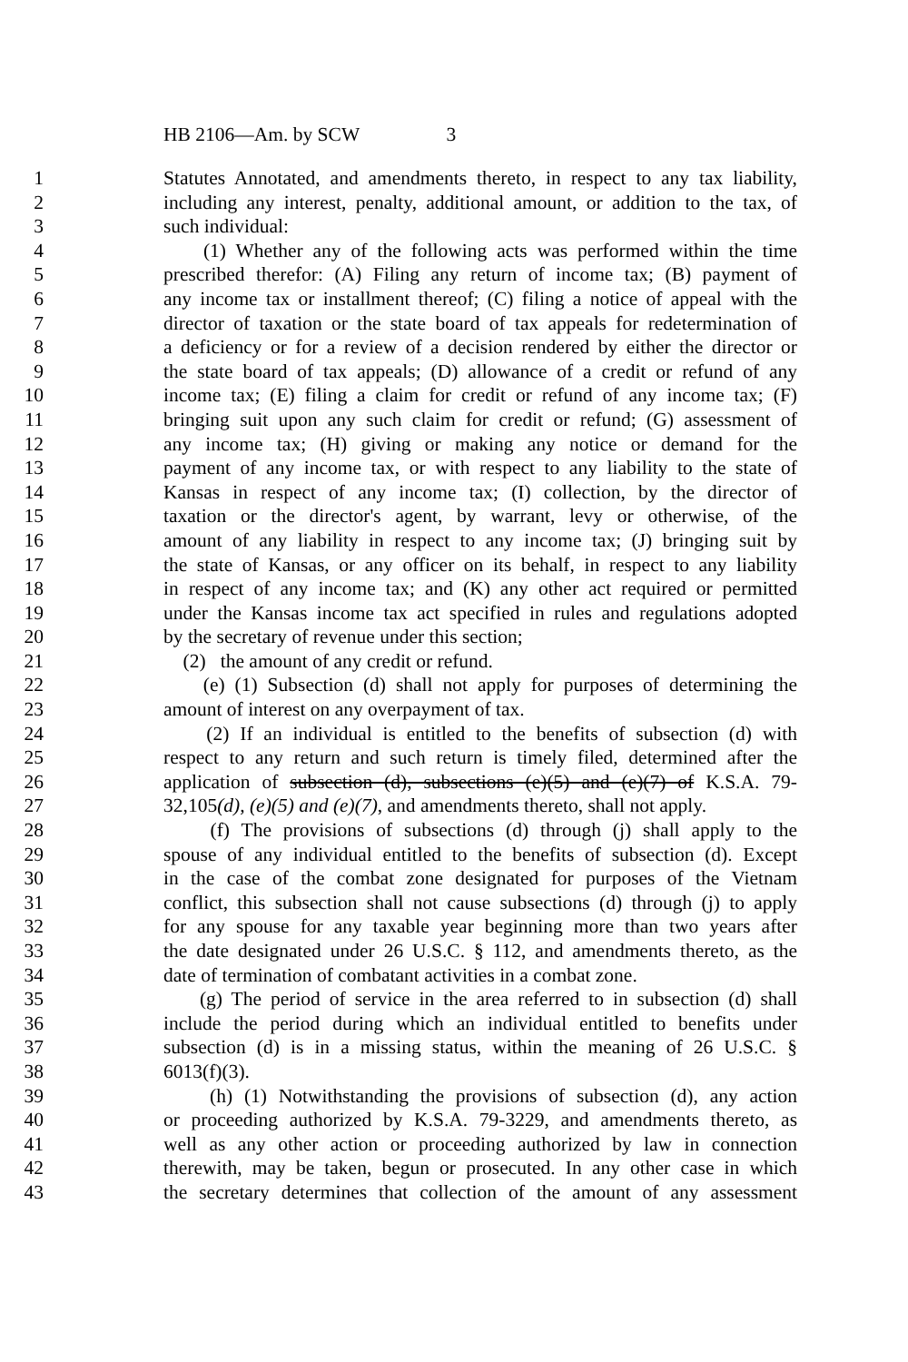HB 2106—Am. by SCW 3
1 Statutes Annotated, and amendments thereto, in respect to any tax liability,
2 including any interest, penalty, additional amount, or addition to the tax, of
3 such individual:
4 (1) Whether any of the following acts was performed within the time
5 prescribed therefor: (A) Filing any return of income tax; (B) payment of
6 any income tax or installment thereof; (C) filing a notice of appeal with the
7 director of taxation or the state board of tax appeals for redetermination of
8 a deficiency or for a review of a decision rendered by either the director or
9 the state board of tax appeals; (D) allowance of a credit or refund of any
10 income tax; (E) filing a claim for credit or refund of any income tax; (F)
11 bringing suit upon any such claim for credit or refund; (G) assessment of
12 any income tax; (H) giving or making any notice or demand for the
13 payment of any income tax, or with respect to any liability to the state of
14 Kansas in respect of any income tax; (I) collection, by the director of
15 taxation or the director's agent, by warrant, levy or otherwise, of the
16 amount of any liability in respect to any income tax; (J) bringing suit by
17 the state of Kansas, or any officer on its behalf, in respect to any liability
18 in respect of any income tax; and (K) any other act required or permitted
19 under the Kansas income tax act specified in rules and regulations adopted
20 by the secretary of revenue under this section;
21 (2) the amount of any credit or refund.
22 (e) (1) Subsection (d) shall not apply for purposes of determining the
23 amount of interest on any overpayment of tax.
24 (2) If an individual is entitled to the benefits of subsection (d) with
25 respect to any return and such return is timely filed, determined after the
26 application of subsection (d), subsections (e)(5) and (e)(7) of K.S.A. 79-
27 32,105(d), (e)(5) and (e)(7), and amendments thereto, shall not apply.
28 (f) The provisions of subsections (d) through (j) shall apply to the
29 spouse of any individual entitled to the benefits of subsection (d). Except
30 in the case of the combat zone designated for purposes of the Vietnam
31 conflict, this subsection shall not cause subsections (d) through (j) to apply
32 for any spouse for any taxable year beginning more than two years after
33 the date designated under 26 U.S.C. § 112, and amendments thereto, as the
34 date of termination of combatant activities in a combat zone.
35 (g) The period of service in the area referred to in subsection (d) shall
36 include the period during which an individual entitled to benefits under
37 subsection (d) is in a missing status, within the meaning of 26 U.S.C. §
38 6013(f)(3).
39 (h) (1) Notwithstanding the provisions of subsection (d), any action
40 or proceeding authorized by K.S.A. 79-3229, and amendments thereto, as
41 well as any other action or proceeding authorized by law in connection
42 therewith, may be taken, begun or prosecuted. In any other case in which
43 the secretary determines that collection of the amount of any assessment